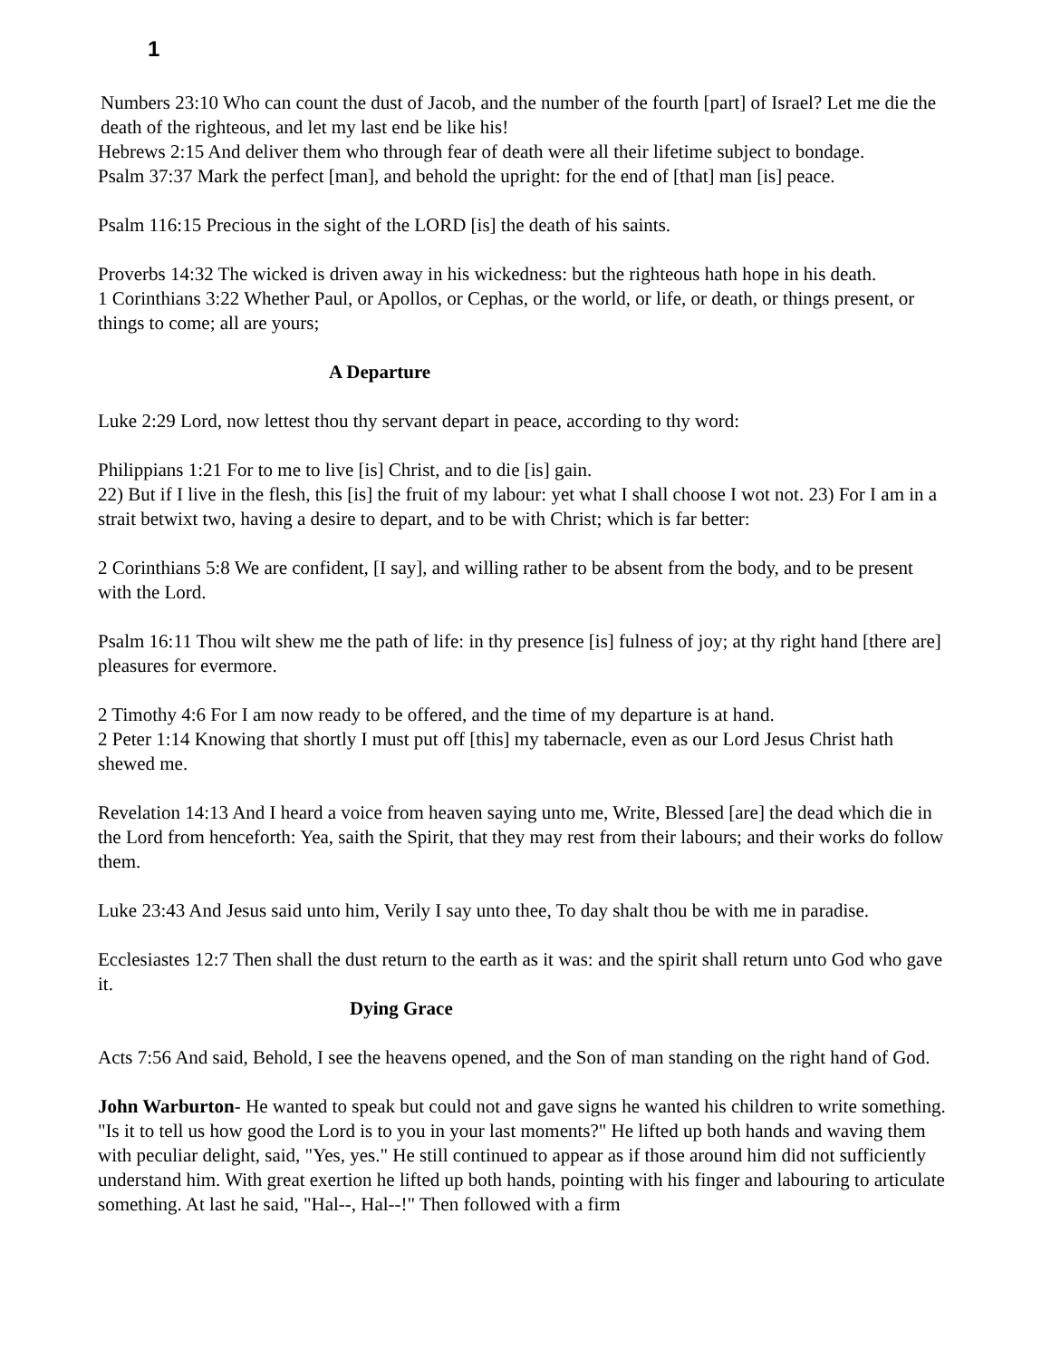1
Numbers 23:10 Who can count the dust of Jacob, and the number of the fourth [part] of Israel? Let me die the death of the righteous, and let my last end be like his!
Hebrews 2:15 And deliver them who through fear of death were all their lifetime subject to bondage.
Psalm 37:37 Mark the perfect [man], and behold the upright: for the end of [that] man [is] peace.
Psalm 116:15 Precious in the sight of the LORD [is] the death of his saints.
Proverbs 14:32 The wicked is driven away in his wickedness: but the righteous hath hope in his death.
1 Corinthians 3:22 Whether Paul, or Apollos, or Cephas, or the world, or life, or death, or things present, or things to come; all are yours;
A Departure
Luke 2:29 Lord, now lettest thou thy servant depart in peace, according to thy word:
Philippians 1:21 For to me to live [is] Christ, and to die [is] gain.
22) But if I live in the flesh, this [is] the fruit of my labour: yet what I shall choose I wot not. 23) For I am in a strait betwixt two, having a desire to depart, and to be with Christ; which is far better:
2 Corinthians 5:8 We are confident, [I say], and willing rather to be absent from the body, and to be present with the Lord.
Psalm 16:11 Thou wilt shew me the path of life: in thy presence [is] fulness of joy; at thy right hand [there are] pleasures for evermore.
2 Timothy 4:6 For I am now ready to be offered, and the time of my departure is at hand.
2 Peter 1:14 Knowing that shortly I must put off [this] my tabernacle, even as our Lord Jesus Christ hath shewed me.
Revelation 14:13 And I heard a voice from heaven saying unto me, Write, Blessed [are] the dead which die in the Lord from henceforth: Yea, saith the Spirit, that they may rest from their labours; and their works do follow them.
Luke 23:43 And Jesus said unto him, Verily I say unto thee, To day shalt thou be with me in paradise.
Ecclesiastes 12:7 Then shall the dust return to the earth as it was: and the spirit shall return unto God who gave it.
Dying Grace
Acts 7:56 And said, Behold, I see the heavens opened, and the Son of man standing on the right hand of God.
John Warburton- He wanted to speak but could not and gave signs he wanted his children to write something. "Is it to tell us how good the Lord is to you in your last moments?" He lifted up both hands and waving them with peculiar delight, said, "Yes, yes." He still continued to appear as if those around him did not sufficiently understand him. With great exertion he lifted up both hands, pointing with his finger and labouring to articulate something. At last he said, "Hal--, Hal--!" Then followed with a firm